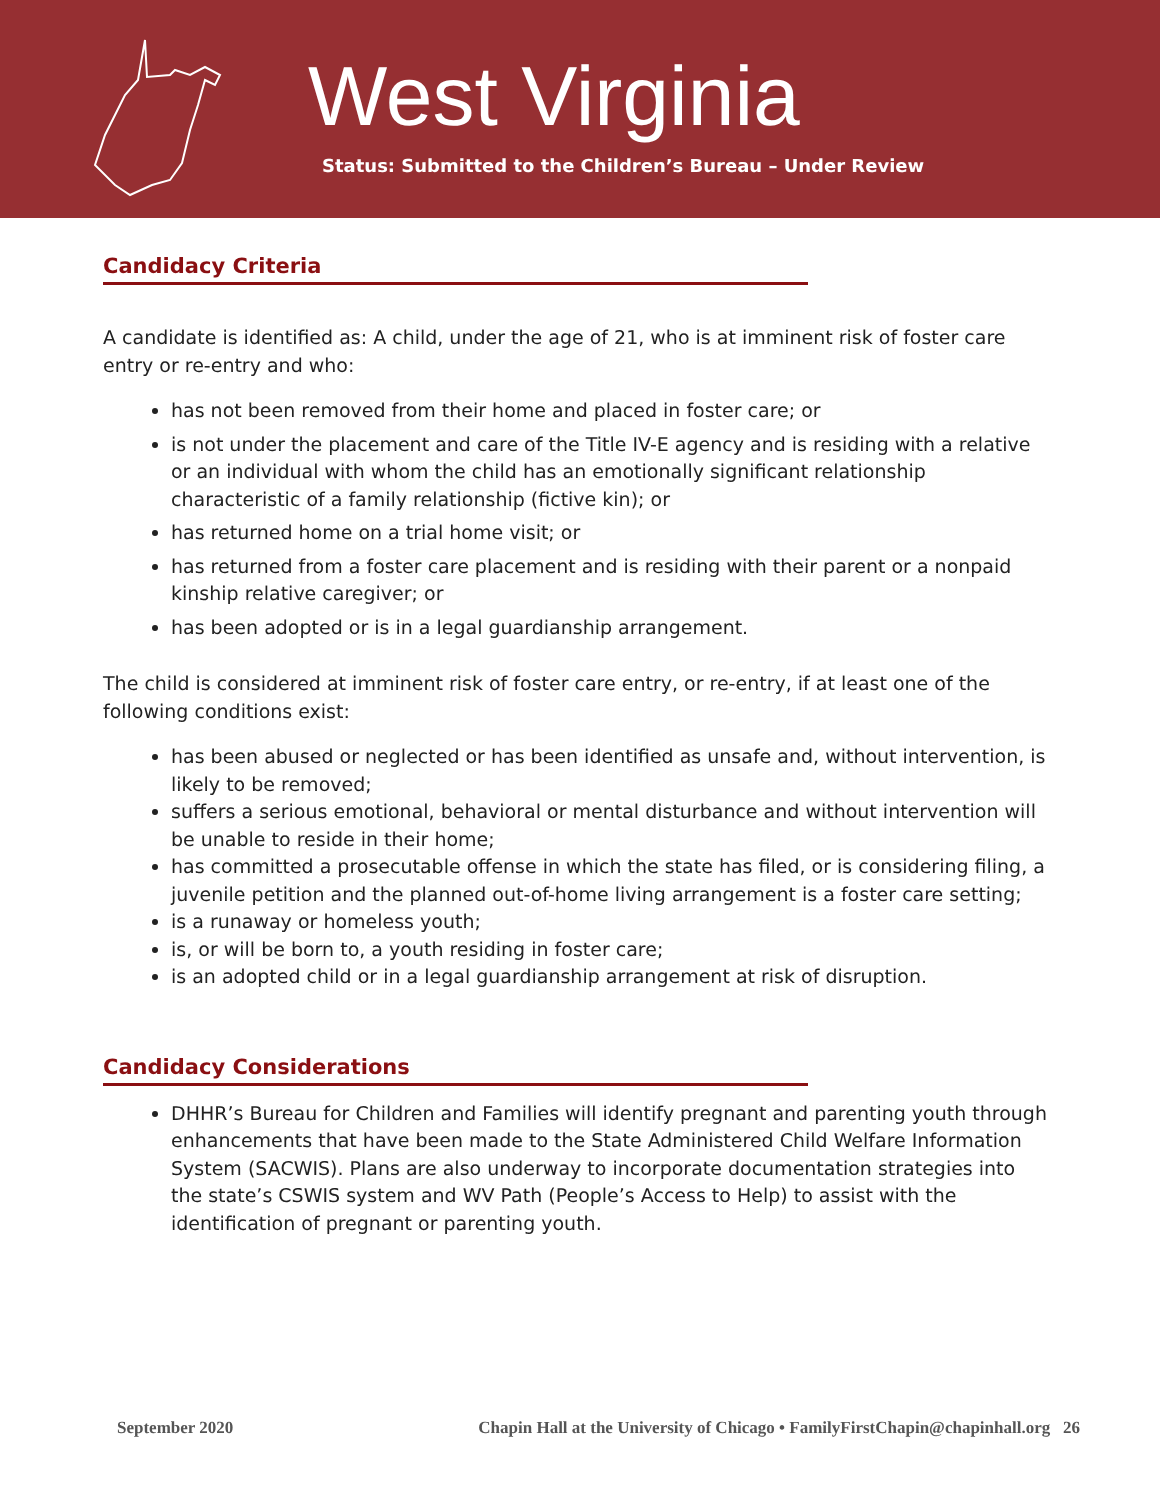West Virginia
Status: Submitted to the Children’s Bureau – Under Review
Candidacy Criteria
A candidate is identified as: A child, under the age of 21, who is at imminent risk of foster care entry or re-entry and who:
has not been removed from their home and placed in foster care; or
is not under the placement and care of the Title IV-E agency and is residing with a relative or an individual with whom the child has an emotionally significant relationship characteristic of a family relationship (fictive kin); or
has returned home on a trial home visit; or
has returned from a foster care placement and is residing with their parent or a nonpaid kinship relative caregiver; or
has been adopted or is in a legal guardianship arrangement.
The child is considered at imminent risk of foster care entry, or re-entry, if at least one of the following conditions exist:
has been abused or neglected or has been identified as unsafe and, without intervention, is likely to be removed;
suffers a serious emotional, behavioral or mental disturbance and without intervention will be unable to reside in their home;
has committed a prosecutable offense in which the state has filed, or is considering filing, a juvenile petition and the planned out-of-home living arrangement is a foster care setting;
is a runaway or homeless youth;
is, or will be born to, a youth residing in foster care;
is an adopted child or in a legal guardianship arrangement at risk of disruption.
Candidacy Considerations
DHHR’s Bureau for Children and Families will identify pregnant and parenting youth through enhancements that have been made to the State Administered Child Welfare Information System (SACWIS). Plans are also underway to incorporate documentation strategies into the state’s CSWIS system and WV Path (People’s Access to Help) to assist with the identification of pregnant or parenting youth.
September 2020 Chapin Hall at the University of Chicago • FamilyFirstChapin@chapinhall.org 26